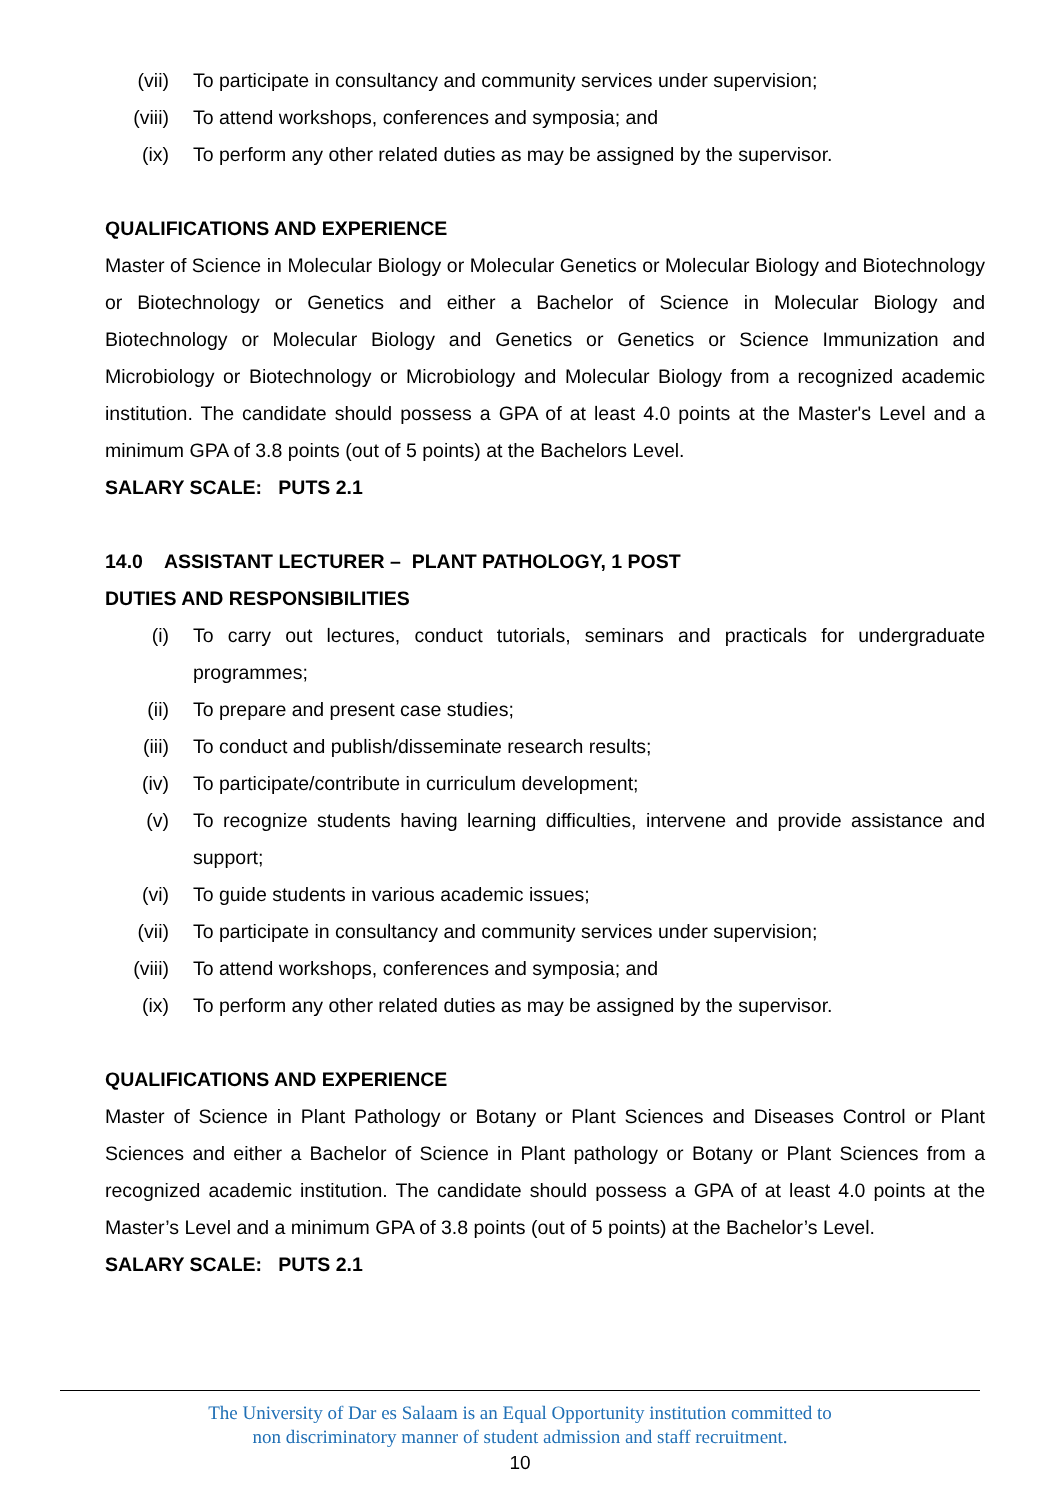(vii) To participate in consultancy and community services under supervision;
(viii) To attend workshops, conferences and symposia; and
(ix) To perform any other related duties as may be assigned by the supervisor.
QUALIFICATIONS AND EXPERIENCE
Master of Science in Molecular Biology or Molecular Genetics or Molecular Biology and Biotechnology or Biotechnology or Genetics and either a Bachelor of Science in Molecular Biology and Biotechnology or Molecular Biology and Genetics or Genetics or Science Immunization and Microbiology or Biotechnology or Microbiology and Molecular Biology from a recognized academic institution. The candidate should possess a GPA of at least 4.0 points at the Master's Level and a minimum GPA of 3.8 points (out of 5 points) at the Bachelors Level.
SALARY SCALE: PUTS 2.1
14.0 ASSISTANT LECTURER – PLANT PATHOLOGY, 1 POST
DUTIES AND RESPONSIBILITIES
(i) To carry out lectures, conduct tutorials, seminars and practicals for undergraduate programmes;
(ii) To prepare and present case studies;
(iii) To conduct and publish/disseminate research results;
(iv) To participate/contribute in curriculum development;
(v) To recognize students having learning difficulties, intervene and provide assistance and support;
(vi) To guide students in various academic issues;
(vii) To participate in consultancy and community services under supervision;
(viii) To attend workshops, conferences and symposia; and
(ix) To perform any other related duties as may be assigned by the supervisor.
QUALIFICATIONS AND EXPERIENCE
Master of Science in Plant Pathology or Botany or Plant Sciences and Diseases Control or Plant Sciences and either a Bachelor of Science in Plant pathology or Botany or Plant Sciences from a recognized academic institution. The candidate should possess a GPA of at least 4.0 points at the Master’s Level and a minimum GPA of 3.8 points (out of 5 points) at the Bachelor’s Level.
SALARY SCALE: PUTS 2.1
The University of Dar es Salaam is an Equal Opportunity institution committed to
non discriminatory manner of student admission and staff recruitment.
10